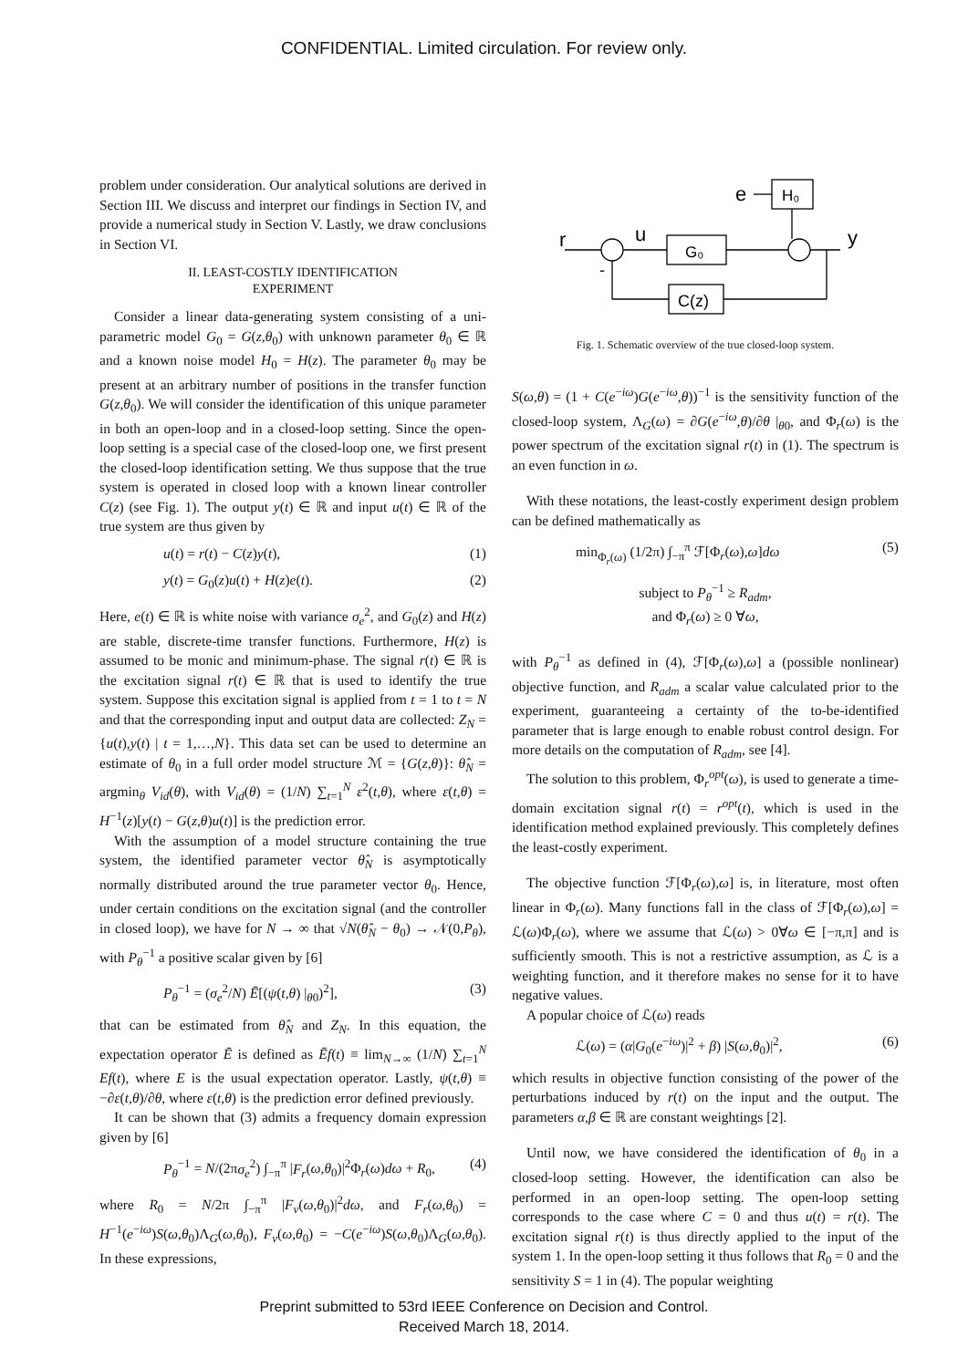CONFIDENTIAL. Limited circulation. For review only.
problem under consideration. Our analytical solutions are derived in Section III. We discuss and interpret our findings in Section IV, and provide a numerical study in Section V. Lastly, we draw conclusions in Section VI.
II. LEAST-COSTLY IDENTIFICATION
EXPERIMENT
Consider a linear data-generating system consisting of a uni-parametric model G<sub>0</sub> = G(z,θ<sub>0</sub>) with unknown parameter θ<sub>0</sub> ∈ ℝ and a known noise model H<sub>0</sub> = H(z). The parameter θ<sub>0</sub> may be present at an arbitrary number of positions in the transfer function G(z,θ<sub>0</sub>). We will consider the identification of this unique parameter in both an open-loop and in a closed-loop setting. Since the open-loop setting is a special case of the closed-loop one, we first present the closed-loop identification setting. We thus suppose that the true system is operated in closed loop with a known linear controller C(z) (see Fig. 1). The output y(t) ∈ ℝ and input u(t) ∈ ℝ of the true system are thus given by
u(t) = r(t) − C(z)y(t), (1)
y(t) = G<sub>0</sub>(z)u(t) + H(z)e(t). (2)
Here, e(t) ∈ ℝ is white noise with variance σ<sub>e</sub><sup>2</sup>, and G<sub>0</sub>(z) and H(z) are stable, discrete-time transfer functions. Furthermore, H(z) is assumed to be monic and minimum-phase. The signal r(t) ∈ ℝ is the excitation signal r(t) ∈ ℝ that is used to identify the true system. Suppose this excitation signal is applied from t = 1 to t = N and that the corresponding input and output data are collected: Z<sub>N</sub> = {u(t),y(t) | t = 1,…,N}. This data set can be used to determine an estimate of θ<sub>0</sub> in a full order model structure ℳ = {G(z,θ)}: θ̂<sub>N</sub> = argmin<sub>θ</sub> V<sub>id</sub>(θ), with V<sub>id</sub>(θ) = (1/N) ∑<sub>t=1</sub><sup>N</sup> ε<sup>2</sup>(t,θ), where ε(t,θ) = H<sup>−1</sup>(z)[y(t) − G(z,θ)u(t)] is the prediction error.
With the assumption of a model structure containing the true system, the identified parameter vector θ̂<sub>N</sub> is asymptotically normally distributed around the true parameter vector θ<sub>0</sub>. Hence, under certain conditions on the excitation signal (and the controller in closed loop), we have for N → ∞ that √N(θ̂<sub>N</sub> − θ<sub>0</sub>) → 𝒩(0,P<sub>θ</sub>), with P<sub>θ</sub><sup>−1</sup> a positive scalar given by [6]
P<sub>θ</sub><sup>−1</sup> = (σ<sub>e</sub><sup>2</sup>/N) Ē[(ψ(t,θ) |<sub>θ0</sub>)<sup>2</sup>], (3)
that can be estimated from θ̂<sub>N</sub> and Z<sub>N</sub>. In this equation, the expectation operator Ē is defined as Ēf(t) ≡ lim<sub>N→∞</sub> (1/N) ∑<sub>t=1</sub><sup>N</sup> Ef(t), where E is the usual expectation operator. Lastly, ψ(t,θ) ≡ −∂ε(t,θ)/∂θ, where ε(t,θ) is the prediction error defined previously.
It can be shown that (3) admits a frequency domain expression given by [6]
P<sub>θ</sub><sup>−1</sup> = N/(2πσ<sub>e</sub><sup>2</sup>) ∫<sub>−π</sub><sup>π</sup> |F<sub>r</sub>(ω,θ<sub>0</sub>)|<sup>2</sup>Φ<sub>r</sub>(ω)dω + R<sub>0</sub>, (4)
where R<sub>0</sub> = N/2π ∫<sub>−π</sub><sup>π</sup> |F<sub>v</sub>(ω,θ<sub>0</sub>)|<sup>2</sup>dω, and F<sub>r</sub>(ω,θ<sub>0</sub>) = H<sup>−1</sup>(e<sup>−iω</sup>)S(ω,θ<sub>0</sub>)Λ<sub>G</sub>(ω,θ<sub>0</sub>), F<sub>v</sub>(ω,θ<sub>0</sub>) = −C(e<sup>−iω</sup>)S(ω,θ<sub>0</sub>)Λ<sub>G</sub>(ω,θ<sub>0</sub>). In these expressions,
r
u
e
y
G₀
H₀
C(z)
-
Fig. 1. Schematic overview of the true closed-loop system.
S(ω,θ) = (1 + C(e<sup>−iω</sup>)G(e<sup>−iω</sup>,θ))<sup>−1</sup> is the sensitivity function of the closed-loop system, Λ<sub>G</sub>(ω) = ∂G(e<sup>−iω</sup>,θ)/∂θ |<sub>θ0</sub>, and Φ<sub>r</sub>(ω) is the power spectrum of the excitation signal r(t) in (1). The spectrum is an even function in ω.
With these notations, the least-costly experiment design problem can be defined mathematically as
min<sub>Φ<sub>r</sub>(ω)</sub> (1/2π) ∫<sub>−π</sub><sup>π</sup> ℱ[Φ<sub>r</sub>(ω),ω]dω (5)
subject to P<sub>θ</sub><sup>−1</sup> ≥ R<sub>adm</sub>,
and Φ<sub>r</sub>(ω) ≥ 0 ∀ω,
with P<sub>θ</sub><sup>−1</sup> as defined in (4), ℱ[Φ<sub>r</sub>(ω),ω] a (possible nonlinear) objective function, and R<sub>adm</sub> a scalar value calculated prior to the experiment, guaranteeing a certainty of the to-be-identified parameter that is large enough to enable robust control design. For more details on the computation of R<sub>adm</sub>, see [4].
The solution to this problem, Φ<sub>r</sub><sup>opt</sup>(ω), is used to generate a time-domain excitation signal r(t) = r<sup>opt</sup>(t), which is used in the identification method explained previously. This completely defines the least-costly experiment.
The objective function ℱ[Φ<sub>r</sub>(ω),ω] is, in literature, most often linear in Φ<sub>r</sub>(ω). Many functions fall in the class of ℱ[Φ<sub>r</sub>(ω),ω] = ℒ(ω)Φ<sub>r</sub>(ω), where we assume that ℒ(ω) > 0∀ω ∈ [−π,π] and is sufficiently smooth. This is not a restrictive assumption, as ℒ is a weighting function, and it therefore makes no sense for it to have negative values.
A popular choice of ℒ(ω) reads
ℒ(ω) = (α|G<sub>0</sub>(e<sup>−iω</sup>)|<sup>2</sup> + β) |S(ω,θ<sub>0</sub>)|<sup>2</sup>, (6)
which results in objective function consisting of the power of the perturbations induced by r(t) on the input and the output. The parameters α,β ∈ ℝ are constant weightings [2].
Until now, we have considered the identification of θ<sub>0</sub> in a closed-loop setting. However, the identification can also be performed in an open-loop setting. The open-loop setting corresponds to the case where C = 0 and thus u(t) = r(t). The excitation signal r(t) is thus directly applied to the input of the system 1. In the open-loop setting it thus follows that R<sub>0</sub> = 0 and the sensitivity S = 1 in (4). The popular weighting
Preprint submitted to 53rd IEEE Conference on Decision and Control.
Received March 18, 2014.